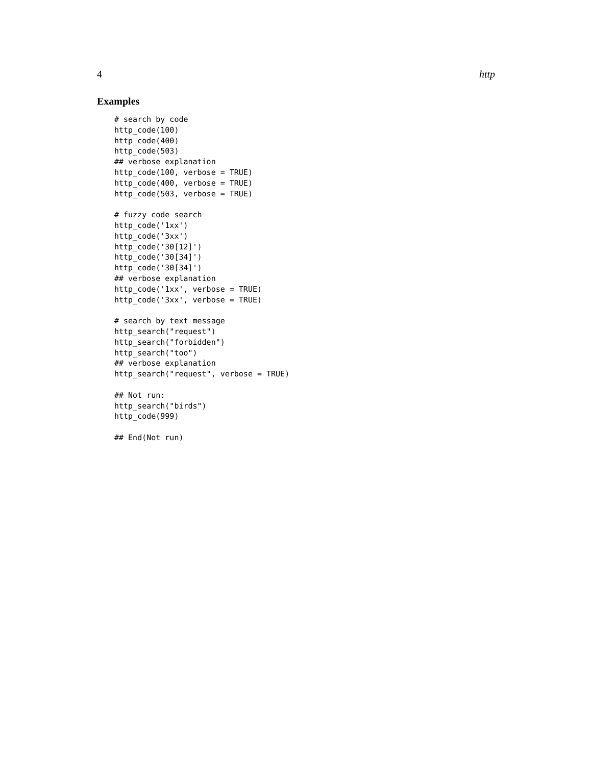4 http
Examples
# search by code
http_code(100)
http_code(400)
http_code(503)
## verbose explanation
http_code(100, verbose = TRUE)
http_code(400, verbose = TRUE)
http_code(503, verbose = TRUE)

# fuzzy code search
http_code('1xx')
http_code('3xx')
http_code('30[12]')
http_code('30[34]')
http_code('30[34]')
## verbose explanation
http_code('1xx', verbose = TRUE)
http_code('3xx', verbose = TRUE)

# search by text message
http_search("request")
http_search("forbidden")
http_search("too")
## verbose explanation
http_search("request", verbose = TRUE)

## Not run:
http_search("birds")
http_code(999)

## End(Not run)